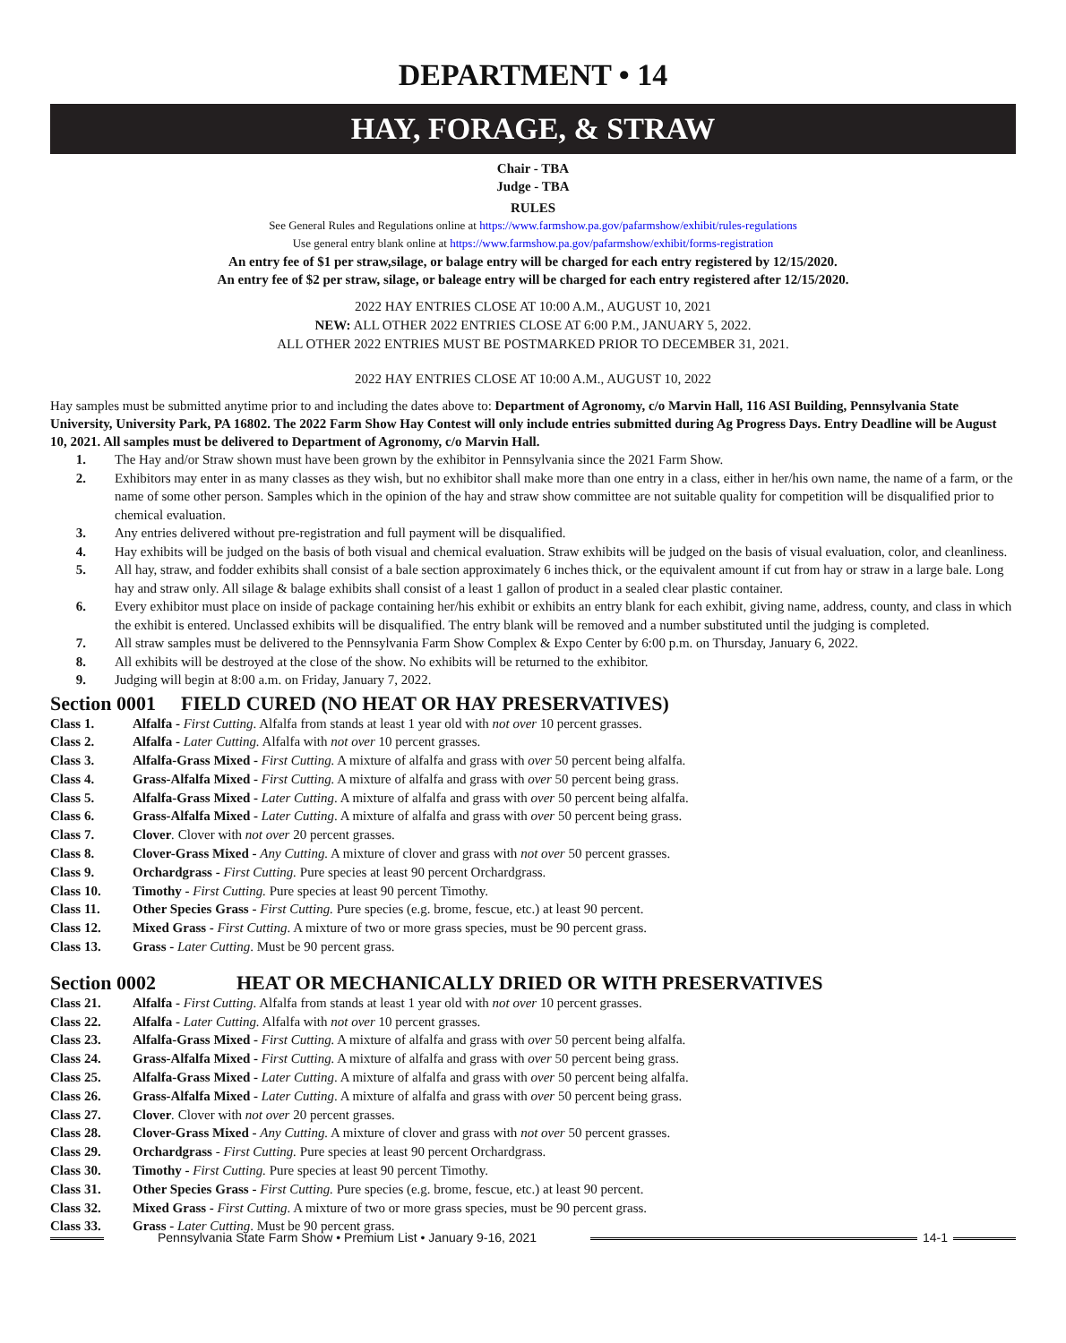DEPARTMENT • 14
HAY, FORAGE, & STRAW
Chair - TBA
Judge - TBA
RULES
See General Rules and Regulations online at https://www.farmshow.pa.gov/pafarmshow/exhibit/rules-regulations
Use general entry blank online at https://www.farmshow.pa.gov/pafarmshow/exhibit/forms-registration
An entry fee of $1 per straw,silage, or balage entry will be charged for each entry registered by 12/15/2020.
An entry fee of $2 per straw, silage, or baleage entry will be charged for each entry registered after 12/15/2020.
2022 HAY ENTRIES CLOSE AT 10:00 A.M., AUGUST 10, 2021
NEW: ALL OTHER 2022 ENTRIES CLOSE AT 6:00 P.M., JANUARY 5, 2022.
ALL OTHER 2022 ENTRIES MUST BE POSTMARKED PRIOR TO DECEMBER 31, 2021.
2022 HAY ENTRIES CLOSE AT 10:00 A.M., AUGUST 10, 2022
Hay samples must be submitted anytime prior to and including the dates above to: Department of Agronomy, c/o Marvin Hall, 116 ASI Building, Pennsylvania State University, University Park, PA 16802. The 2022 Farm Show Hay Contest will only include entries submitted during Ag Progress Days. Entry Deadline will be August 10, 2021. All samples must be delivered to Department of Agronomy, c/o Marvin Hall.
1. The Hay and/or Straw shown must have been grown by the exhibitor in Pennsylvania since the 2021 Farm Show.
2. Exhibitors may enter in as many classes as they wish, but no exhibitor shall make more than one entry in a class, either in her/his own name, the name of a farm, or the name of some other person. Samples which in the opinion of the hay and straw show committee are not suitable quality for competition will be disqualified prior to chemical evaluation.
3. Any entries delivered without pre-registration and full payment will be disqualified.
4. Hay exhibits will be judged on the basis of both visual and chemical evaluation. Straw exhibits will be judged on the basis of visual evaluation, color, and cleanliness.
5. All hay, straw, and fodder exhibits shall consist of a bale section approximately 6 inches thick, or the equivalent amount if cut from hay or straw in a large bale. Long hay and straw only. All silage & balage exhibits shall consist of a least 1 gallon of product in a sealed clear plastic container.
6. Every exhibitor must place on inside of package containing her/his exhibit or exhibits an entry blank for each exhibit, giving name, address, county, and class in which the exhibit is entered. Unclassed exhibits will be disqualified. The entry blank will be removed and a number substituted until the judging is completed.
7. All straw samples must be delivered to the Pennsylvania Farm Show Complex & Expo Center by 6:00 p.m. on Thursday, January 6, 2022.
8. All exhibits will be destroyed at the close of the show. No exhibits will be returned to the exhibitor.
9. Judging will begin at 8:00 a.m. on Friday, January 7, 2022.
Section 0001 FIELD CURED (NO HEAT OR HAY PRESERVATIVES)
Class 1. Alfalfa - First Cutting. Alfalfa from stands at least 1 year old with not over 10 percent grasses.
Class 2. Alfalfa - Later Cutting. Alfalfa with not over 10 percent grasses.
Class 3. Alfalfa-Grass Mixed - First Cutting. A mixture of alfalfa and grass with over 50 percent being alfalfa.
Class 4. Grass-Alfalfa Mixed - First Cutting. A mixture of alfalfa and grass with over 50 percent being grass.
Class 5. Alfalfa-Grass Mixed - Later Cutting. A mixture of alfalfa and grass with over 50 percent being alfalfa.
Class 6. Grass-Alfalfa Mixed - Later Cutting. A mixture of alfalfa and grass with over 50 percent being grass.
Class 7. Clover. Clover with not over 20 percent grasses.
Class 8. Clover-Grass Mixed - Any Cutting. A mixture of clover and grass with not over 50 percent grasses.
Class 9. Orchardgrass - First Cutting. Pure species at least 90 percent Orchardgrass.
Class 10. Timothy - First Cutting. Pure species at least 90 percent Timothy.
Class 11. Other Species Grass - First Cutting. Pure species (e.g. brome, fescue, etc.) at least 90 percent.
Class 12. Mixed Grass - First Cutting. A mixture of two or more grass species, must be 90 percent grass.
Class 13. Grass - Later Cutting. Must be 90 percent grass.
Section 0002 HEAT OR MECHANICALLY DRIED OR WITH PRESERVATIVES
Class 21. Alfalfa - First Cutting. Alfalfa from stands at least 1 year old with not over 10 percent grasses.
Class 22. Alfalfa - Later Cutting. Alfalfa with not over 10 percent grasses.
Class 23. Alfalfa-Grass Mixed - First Cutting. A mixture of alfalfa and grass with over 50 percent being alfalfa.
Class 24. Grass-Alfalfa Mixed - First Cutting. A mixture of alfalfa and grass with over 50 percent being grass.
Class 25. Alfalfa-Grass Mixed - Later Cutting. A mixture of alfalfa and grass with over 50 percent being alfalfa.
Class 26. Grass-Alfalfa Mixed - Later Cutting. A mixture of alfalfa and grass with over 50 percent being grass.
Class 27. Clover. Clover with not over 20 percent grasses.
Class 28. Clover-Grass Mixed - Any Cutting. A mixture of clover and grass with not over 50 percent grasses.
Class 29. Orchardgrass - First Cutting. Pure species at least 90 percent Orchardgrass.
Class 30. Timothy - First Cutting. Pure species at least 90 percent Timothy.
Class 31. Other Species Grass - First Cutting. Pure species (e.g. brome, fescue, etc.) at least 90 percent.
Class 32. Mixed Grass - First Cutting. A mixture of two or more grass species, must be 90 percent grass.
Class 33. Grass - Later Cutting. Must be 90 percent grass.
Pennsylvania State Farm Show • Premium List • January 9-16, 2021 14-1